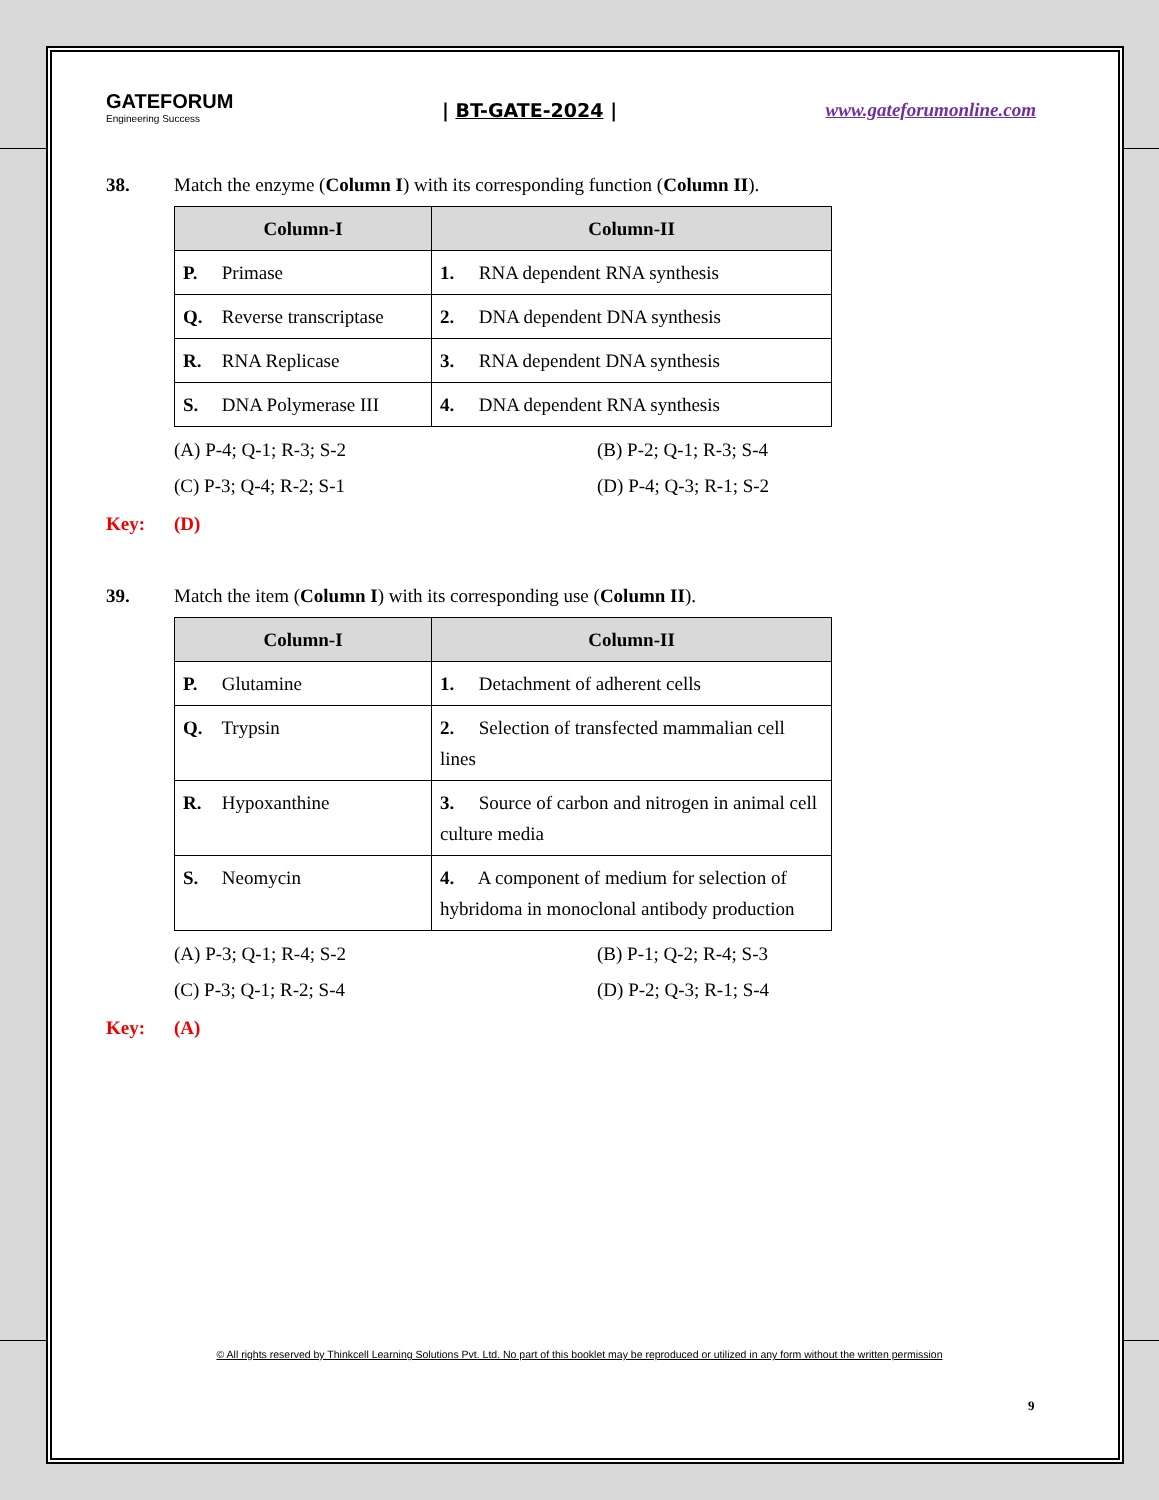GATEFORUM
Engineering Success
| BT-GATE-2024 | www.gateforumonline.com
38. Match the enzyme (Column I) with its corresponding function (Column II).
| Column-I | Column-II |
| --- | --- |
| P. Primase | 1. RNA dependent RNA synthesis |
| Q. Reverse transcriptase | 2. DNA dependent DNA synthesis |
| R. RNA Replicase | 3. RNA dependent DNA synthesis |
| S. DNA Polymerase III | 4. DNA dependent RNA synthesis |
(A) P-4; Q-1; R-3; S-2
(B) P-2; Q-1; R-3; S-4
(C) P-3; Q-4; R-2; S-1
(D) P-4; Q-3; R-1; S-2
Key: (D)
39. Match the item (Column I) with its corresponding use (Column II).
| Column-I | Column-II |
| --- | --- |
| P. Glutamine | 1. Detachment of adherent cells |
| Q. Trypsin | 2. Selection of transfected mammalian cell lines |
| R. Hypoxanthine | 3. Source of carbon and nitrogen in animal cell culture media |
| S. Neomycin | 4. A component of medium for selection of hybridoma in monoclonal antibody production |
(A) P-3; Q-1; R-4; S-2
(B) P-1; Q-2; R-4; S-3
(C) P-3; Q-1; R-2; S-4
(D) P-2; Q-3; R-1; S-4
Key: (A)
© All rights reserved by Thinkcell Learning Solutions Pvt. Ltd. No part of this booklet may be reproduced or utilized in any form without the written permission
9